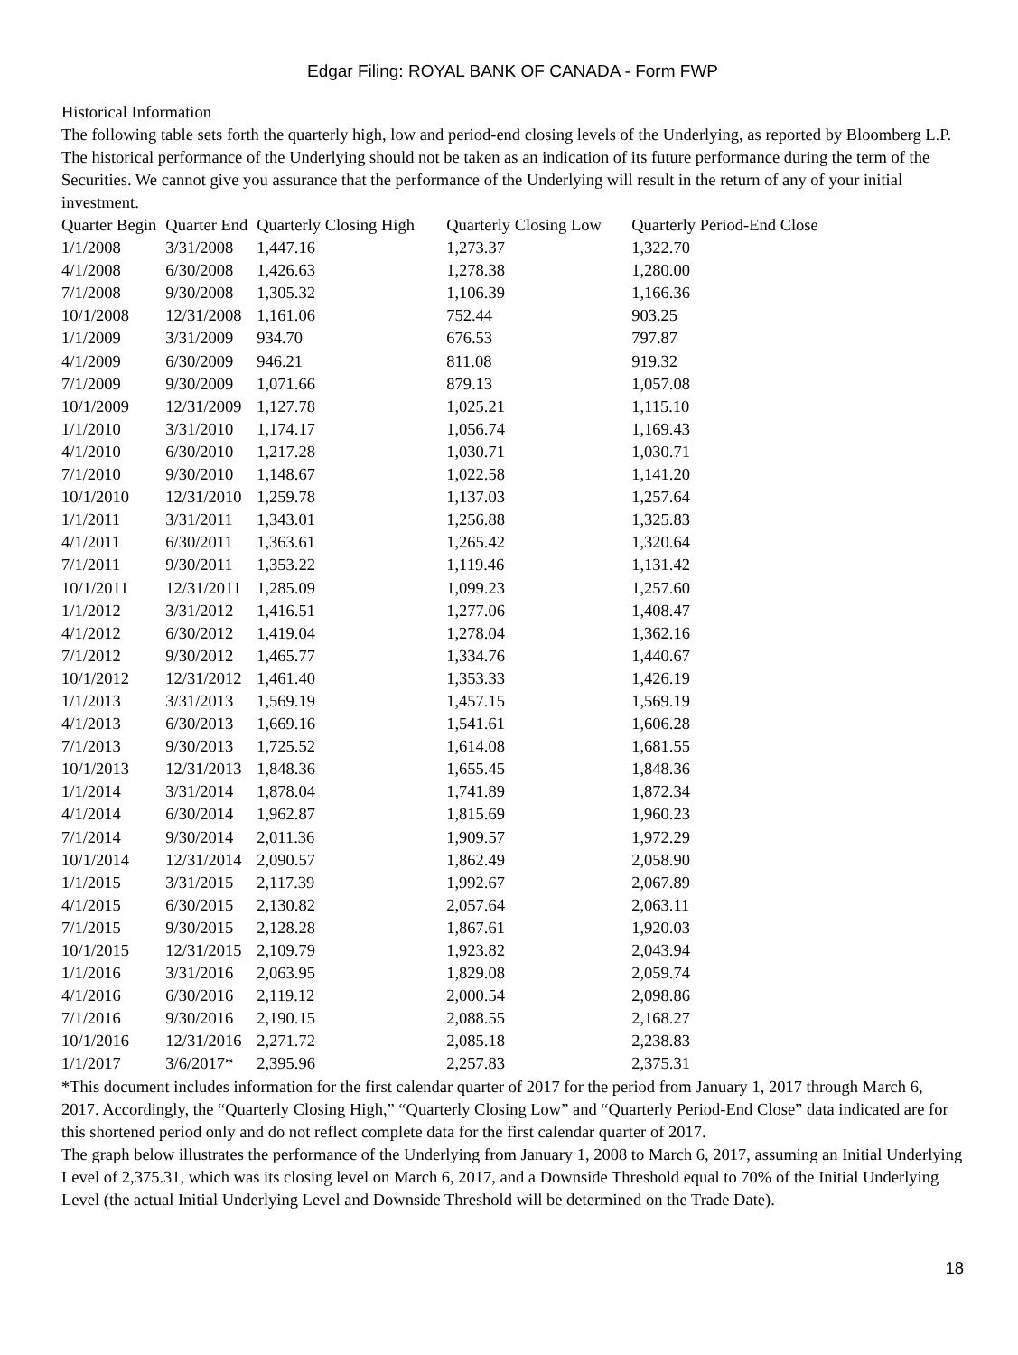Edgar Filing: ROYAL BANK OF CANADA - Form FWP
Historical Information
The following table sets forth the quarterly high, low and period-end closing levels of the Underlying, as reported by Bloomberg L.P. The historical performance of the Underlying should not be taken as an indication of its future performance during the term of the Securities. We cannot give you assurance that the performance of the Underlying will result in the return of any of your initial investment.
| Quarter Begin | Quarter End | Quarterly Closing High | Quarterly Closing Low | Quarterly Period-End Close |
| --- | --- | --- | --- | --- |
| 1/1/2008 | 3/31/2008 | 1,447.16 | 1,273.37 | 1,322.70 |
| 4/1/2008 | 6/30/2008 | 1,426.63 | 1,278.38 | 1,280.00 |
| 7/1/2008 | 9/30/2008 | 1,305.32 | 1,106.39 | 1,166.36 |
| 10/1/2008 | 12/31/2008 | 1,161.06 | 752.44 | 903.25 |
| 1/1/2009 | 3/31/2009 | 934.70 | 676.53 | 797.87 |
| 4/1/2009 | 6/30/2009 | 946.21 | 811.08 | 919.32 |
| 7/1/2009 | 9/30/2009 | 1,071.66 | 879.13 | 1,057.08 |
| 10/1/2009 | 12/31/2009 | 1,127.78 | 1,025.21 | 1,115.10 |
| 1/1/2010 | 3/31/2010 | 1,174.17 | 1,056.74 | 1,169.43 |
| 4/1/2010 | 6/30/2010 | 1,217.28 | 1,030.71 | 1,030.71 |
| 7/1/2010 | 9/30/2010 | 1,148.67 | 1,022.58 | 1,141.20 |
| 10/1/2010 | 12/31/2010 | 1,259.78 | 1,137.03 | 1,257.64 |
| 1/1/2011 | 3/31/2011 | 1,343.01 | 1,256.88 | 1,325.83 |
| 4/1/2011 | 6/30/2011 | 1,363.61 | 1,265.42 | 1,320.64 |
| 7/1/2011 | 9/30/2011 | 1,353.22 | 1,119.46 | 1,131.42 |
| 10/1/2011 | 12/31/2011 | 1,285.09 | 1,099.23 | 1,257.60 |
| 1/1/2012 | 3/31/2012 | 1,416.51 | 1,277.06 | 1,408.47 |
| 4/1/2012 | 6/30/2012 | 1,419.04 | 1,278.04 | 1,362.16 |
| 7/1/2012 | 9/30/2012 | 1,465.77 | 1,334.76 | 1,440.67 |
| 10/1/2012 | 12/31/2012 | 1,461.40 | 1,353.33 | 1,426.19 |
| 1/1/2013 | 3/31/2013 | 1,569.19 | 1,457.15 | 1,569.19 |
| 4/1/2013 | 6/30/2013 | 1,669.16 | 1,541.61 | 1,606.28 |
| 7/1/2013 | 9/30/2013 | 1,725.52 | 1,614.08 | 1,681.55 |
| 10/1/2013 | 12/31/2013 | 1,848.36 | 1,655.45 | 1,848.36 |
| 1/1/2014 | 3/31/2014 | 1,878.04 | 1,741.89 | 1,872.34 |
| 4/1/2014 | 6/30/2014 | 1,962.87 | 1,815.69 | 1,960.23 |
| 7/1/2014 | 9/30/2014 | 2,011.36 | 1,909.57 | 1,972.29 |
| 10/1/2014 | 12/31/2014 | 2,090.57 | 1,862.49 | 2,058.90 |
| 1/1/2015 | 3/31/2015 | 2,117.39 | 1,992.67 | 2,067.89 |
| 4/1/2015 | 6/30/2015 | 2,130.82 | 2,057.64 | 2,063.11 |
| 7/1/2015 | 9/30/2015 | 2,128.28 | 1,867.61 | 1,920.03 |
| 10/1/2015 | 12/31/2015 | 2,109.79 | 1,923.82 | 2,043.94 |
| 1/1/2016 | 3/31/2016 | 2,063.95 | 1,829.08 | 2,059.74 |
| 4/1/2016 | 6/30/2016 | 2,119.12 | 2,000.54 | 2,098.86 |
| 7/1/2016 | 9/30/2016 | 2,190.15 | 2,088.55 | 2,168.27 |
| 10/1/2016 | 12/31/2016 | 2,271.72 | 2,085.18 | 2,238.83 |
| 1/1/2017 | 3/6/2017* | 2,395.96 | 2,257.83 | 2,375.31 |
*This document includes information for the first calendar quarter of 2017 for the period from January 1, 2017 through March 6, 2017. Accordingly, the “Quarterly Closing High,” “Quarterly Closing Low” and “Quarterly Period-End Close” data indicated are for this shortened period only and do not reflect complete data for the first calendar quarter of 2017.
The graph below illustrates the performance of the Underlying from January 1, 2008 to March 6, 2017, assuming an Initial Underlying Level of 2,375.31, which was its closing level on March 6, 2017, and a Downside Threshold equal to 70% of the Initial Underlying Level (the actual Initial Underlying Level and Downside Threshold will be determined on the Trade Date).
18